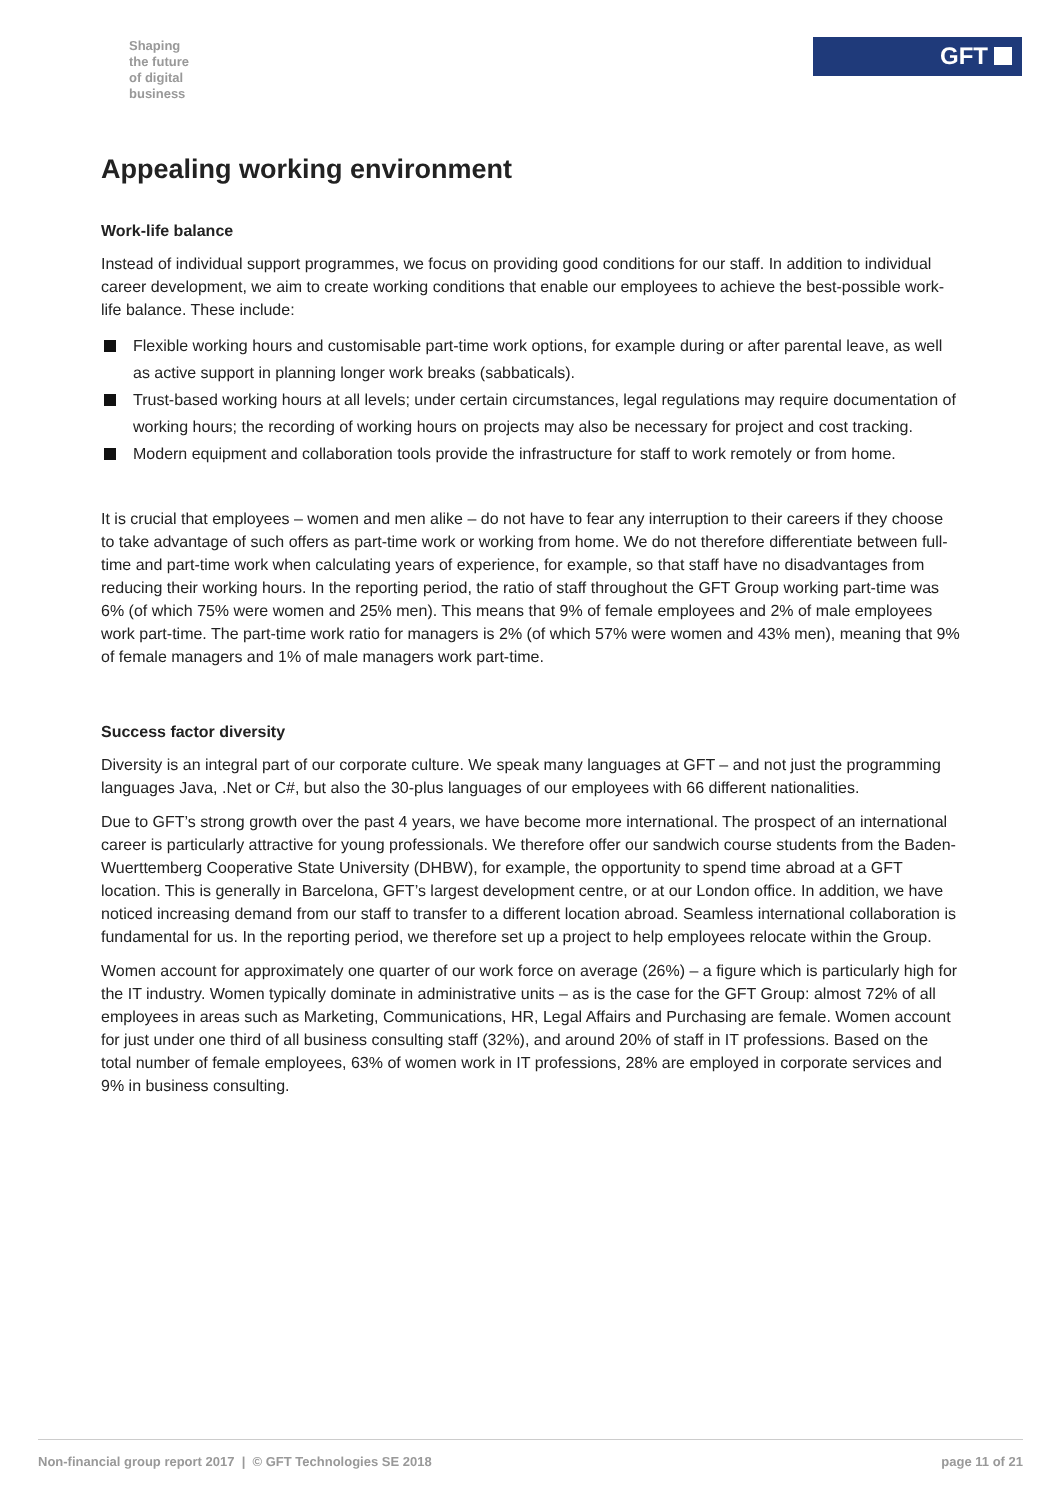Shaping
the future
of digital
business
GFT
Appealing working environment
Work-life balance
Instead of individual support programmes, we focus on providing good conditions for our staff. In addition to individual career development, we aim to create working conditions that enable our employees to achieve the best-possible work-life balance. These include:
Flexible working hours and customisable part-time work options, for example during or after parental leave, as well as active support in planning longer work breaks (sabbaticals).
Trust-based working hours at all levels; under certain circumstances, legal regulations may require documentation of working hours; the recording of working hours on projects may also be necessary for project and cost tracking.
Modern equipment and collaboration tools provide the infrastructure for staff to work remotely or from home.
It is crucial that employees – women and men alike – do not have to fear any interruption to their careers if they choose to take advantage of such offers as part-time work or working from home. We do not therefore differentiate between full-time and part-time work when calculating years of experience, for example, so that staff have no disadvantages from reducing their working hours. In the reporting period, the ratio of staff throughout the GFT Group working part-time was 6% (of which 75% were women and 25% men). This means that 9% of female employees and 2% of male employees work part-time. The part-time work ratio for managers is 2% (of which 57% were women and 43% men), meaning that 9% of female managers and 1% of male managers work part-time.
Success factor diversity
Diversity is an integral part of our corporate culture. We speak many languages at GFT – and not just the programming languages Java, .Net or C#, but also the 30-plus languages of our employees with 66 different nationalities.
Due to GFT’s strong growth over the past 4 years, we have become more international. The prospect of an international career is particularly attractive for young professionals. We therefore offer our sandwich course students from the Baden-Wuerttemberg Cooperative State University (DHBW), for example, the opportunity to spend time abroad at a GFT location. This is generally in Barcelona, GFT’s largest development centre, or at our London office. In addition, we have noticed increasing demand from our staff to transfer to a different location abroad. Seamless international collaboration is fundamental for us. In the reporting period, we therefore set up a project to help employees relocate within the Group.
Women account for approximately one quarter of our work force on average (26%) – a figure which is particularly high for the IT industry. Women typically dominate in administrative units – as is the case for the GFT Group: almost 72% of all employees in areas such as Marketing, Communications, HR, Legal Affairs and Purchasing are female. Women account for just under one third of all business consulting staff (32%), and around 20% of staff in IT professions. Based on the total number of female employees, 63% of women work in IT professions, 28% are employed in corporate services and 9% in business consulting.
Non-financial group report 2017 | © GFT Technologies SE 2018 page 11 of 21